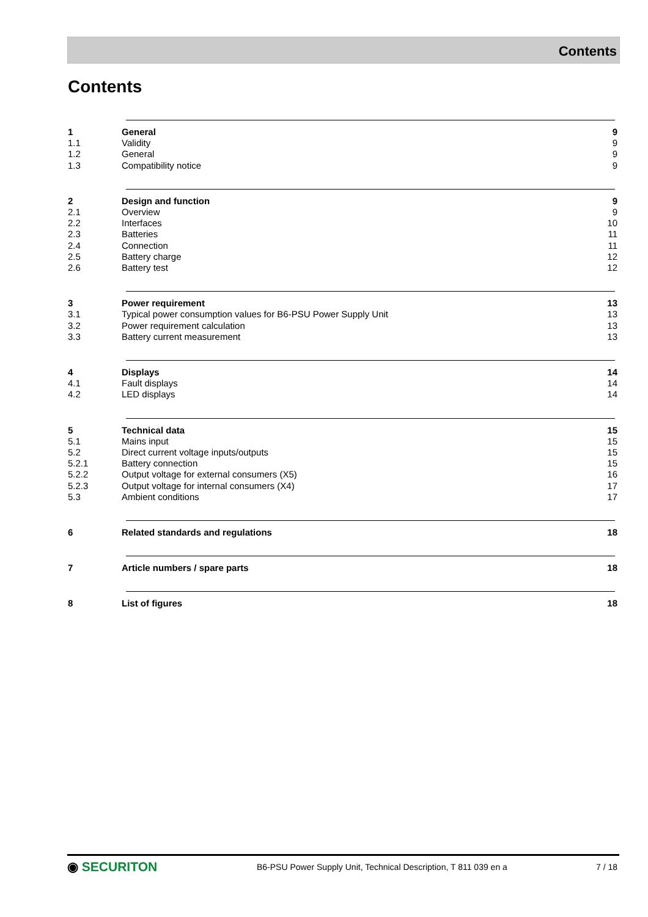Contents
Contents
1 General 9
1.1 Validity 9
1.2 General 9
1.3 Compatibility notice 9
2 Design and function 9
2.1 Overview 9
2.2 Interfaces 10
2.3 Batteries 11
2.4 Connection 11
2.5 Battery charge 12
2.6 Battery test 12
3 Power requirement 13
3.1 Typical power consumption values for B6-PSU Power Supply Unit
13
3.2 Power requirement calculation 13
3.3 Battery current measurement 13
4 Displays 14
4.1 Fault displays 14
4.2 LED displays 14
5 Technical data 15
5.1 Mains input 15
5.2 Direct current voltage inputs/outputs
15
5.2.1 Battery connection 15
5.2.2 Output voltage for external consumers (X5)
16
5.2.3 Output voltage for internal consumers (X4)
17
5.3 Ambient conditions 17
6 Related standards and regulations
18
7 Article numbers / spare parts 18
8 List of figures 18
◉ SECURITON
B6-PSU Power Supply Unit, Technical Description, T 811 039 en a
7 / 18